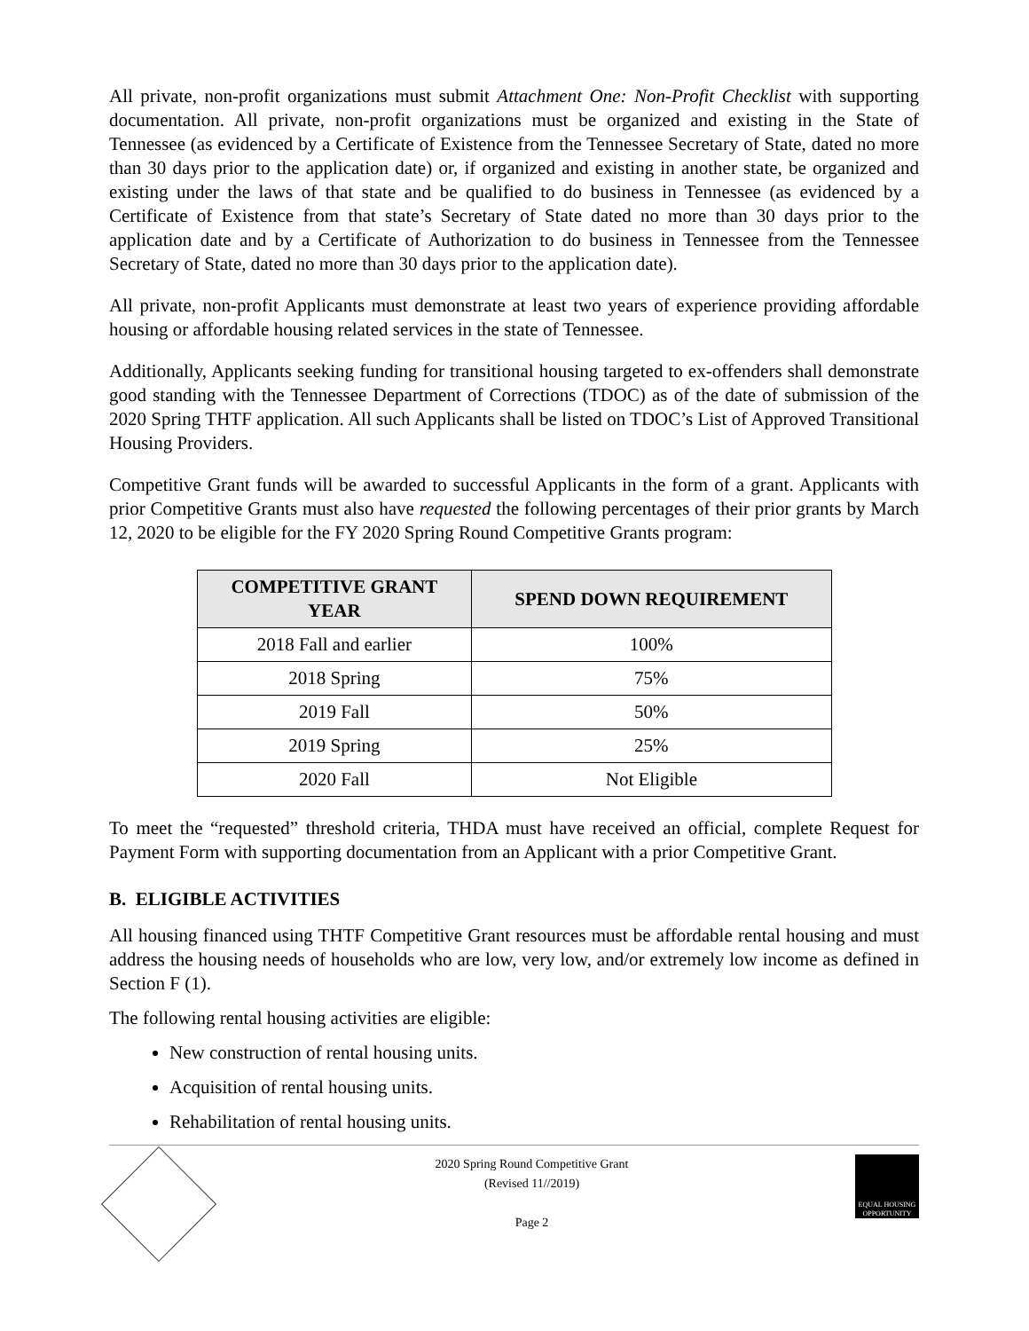All private, non-profit organizations must submit Attachment One: Non-Profit Checklist with supporting documentation. All private, non-profit organizations must be organized and existing in the State of Tennessee (as evidenced by a Certificate of Existence from the Tennessee Secretary of State, dated no more than 30 days prior to the application date) or, if organized and existing in another state, be organized and existing under the laws of that state and be qualified to do business in Tennessee (as evidenced by a Certificate of Existence from that state’s Secretary of State dated no more than 30 days prior to the application date and by a Certificate of Authorization to do business in Tennessee from the Tennessee Secretary of State, dated no more than 30 days prior to the application date).
All private, non-profit Applicants must demonstrate at least two years of experience providing affordable housing or affordable housing related services in the state of Tennessee.
Additionally, Applicants seeking funding for transitional housing targeted to ex-offenders shall demonstrate good standing with the Tennessee Department of Corrections (TDOC) as of the date of submission of the 2020 Spring THTF application. All such Applicants shall be listed on TDOC’s List of Approved Transitional Housing Providers.
Competitive Grant funds will be awarded to successful Applicants in the form of a grant. Applicants with prior Competitive Grants must also have requested the following percentages of their prior grants by March 12, 2020 to be eligible for the FY 2020 Spring Round Competitive Grants program:
| COMPETITIVE GRANT YEAR | SPEND DOWN REQUIREMENT |
| --- | --- |
| 2018 Fall and earlier | 100% |
| 2018 Spring | 75% |
| 2019 Fall | 50% |
| 2019 Spring | 25% |
| 2020 Fall | Not Eligible |
To meet the “requested” threshold criteria, THDA must have received an official, complete Request for Payment Form with supporting documentation from an Applicant with a prior Competitive Grant.
B. ELIGIBLE ACTIVITIES
All housing financed using THTF Competitive Grant resources must be affordable rental housing and must address the housing needs of households who are low, very low, and/or extremely low income as defined in Section F (1).
The following rental housing activities are eligible:
New construction of rental housing units.
Acquisition of rental housing units.
Rehabilitation of rental housing units.
2020 Spring Round Competitive Grant
(Revised 11//2019)
Page 2
EQUAL HOUSING
OPPORTUNITY